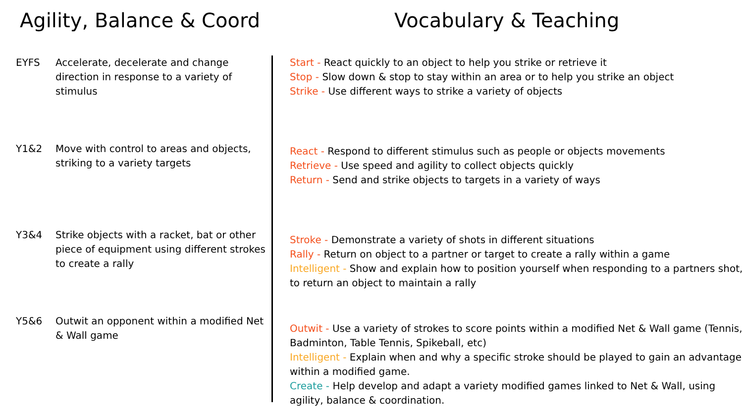Agility, Balance & Coord
EYFS Accelerate, decelerate and change direction in response to a variety of stimulus
Y1&2 Move with control to areas and objects, striking to a variety targets
Y3&4 Strike objects with a racket, bat or other piece of equipment using different strokes to create a rally
Y5&6 Outwit an opponent within a modified Net & Wall game
Vocabulary & Teaching
Start - React quickly to an object to help you strike or retrieve it
Stop - Slow down & stop to stay within an area or to help you strike an object
Strike - Use different ways to strike a variety of objects
React - Respond to different stimulus such as people or objects movements
Retrieve - Use speed and agility to collect objects quickly
Return - Send and strike objects to targets in a variety of ways
Stroke - Demonstrate a variety of shots in different situations
Rally - Return on object to a partner or target to create a rally within a game
Intelligent - Show and explain how to position yourself when responding to a partners shot, to return an object to maintain a rally
Outwit - Use a variety of strokes to score points within a modified Net & Wall game (Tennis, Badminton, Table Tennis, Spikeball, etc)
Intelligent - Explain when and why a specific stroke should be played to gain an advantage within a modified game.
Create - Help develop and adapt a variety modified games linked to Net & Wall, using agility, balance & coordination.